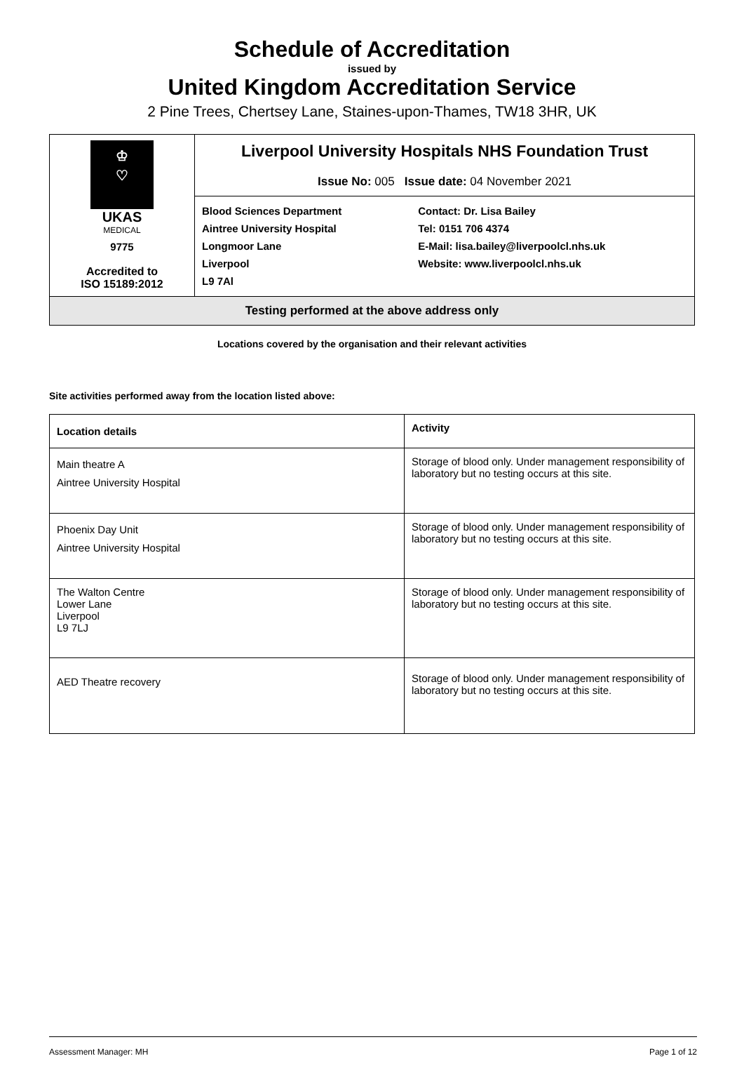Schedule of Accreditation
issued by
United Kingdom Accreditation Service
2 Pine Trees, Chertsey Lane, Staines-upon-Thames, TW18 3HR, UK
| ♔ ♡ UKAS MEDICAL 9775 Accredited to ISO 15189:2012 | Liverpool University Hospitals NHS Foundation Trust Issue No: 005 Issue date: 04 November 2021 | |
| | Blood Sciences Department Aintree University Hospital Longmoor Lane Liverpool L9 7Al | Contact: Dr. Lisa Bailey Tel: 0151 706 4374 E-Mail: lisa.bailey@liverpoolcl.nhs.uk Website: www.liverpoolcl.nhs.uk |
| Testing performed at the above address only | | |
Locations covered by the organisation and their relevant activities
Site activities performed away from the location listed above:
| Location details | Activity |
| --- | --- |
| Main theatre A Aintree University Hospital | Storage of blood only. Under management responsibility of laboratory but no testing occurs at this site. |
| Phoenix Day Unit Aintree University Hospital | Storage of blood only. Under management responsibility of laboratory but no testing occurs at this site. |
| The Walton Centre Lower Lane Liverpool L9 7LJ | Storage of blood only. Under management responsibility of laboratory but no testing occurs at this site. |
| AED Theatre recovery | Storage of blood only. Under management responsibility of laboratory but no testing occurs at this site. |
Assessment Manager: MH Page 1 of 12